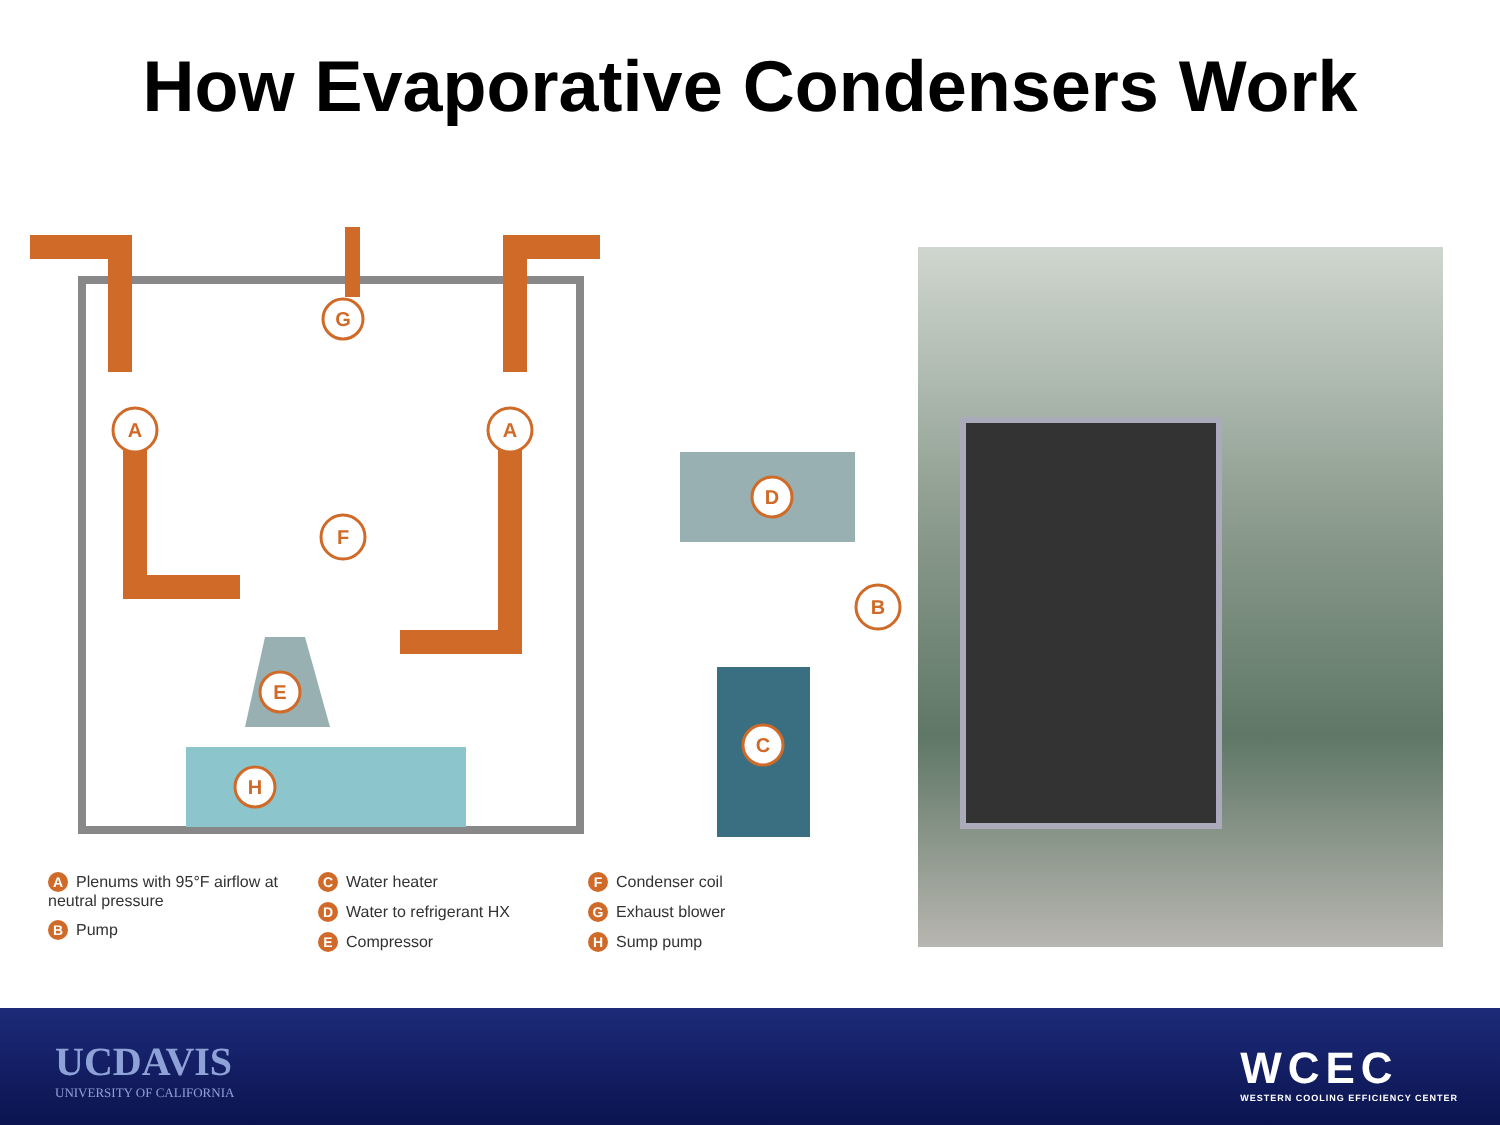How Evaporative Condensers Work
A
A
G
F
B
D
C
E
H
A Plenums with 95°F airflow at neutral pressure
B Pump
C Water heater
D Water to refrigerant HX
E Compressor
F Condenser coil
G Exhaust blower
H Sump pump
UCDAVIS
UNIVERSITY OF CALIFORNIA
WCEC
WESTERN COOLING EFFICIENCY CENTER